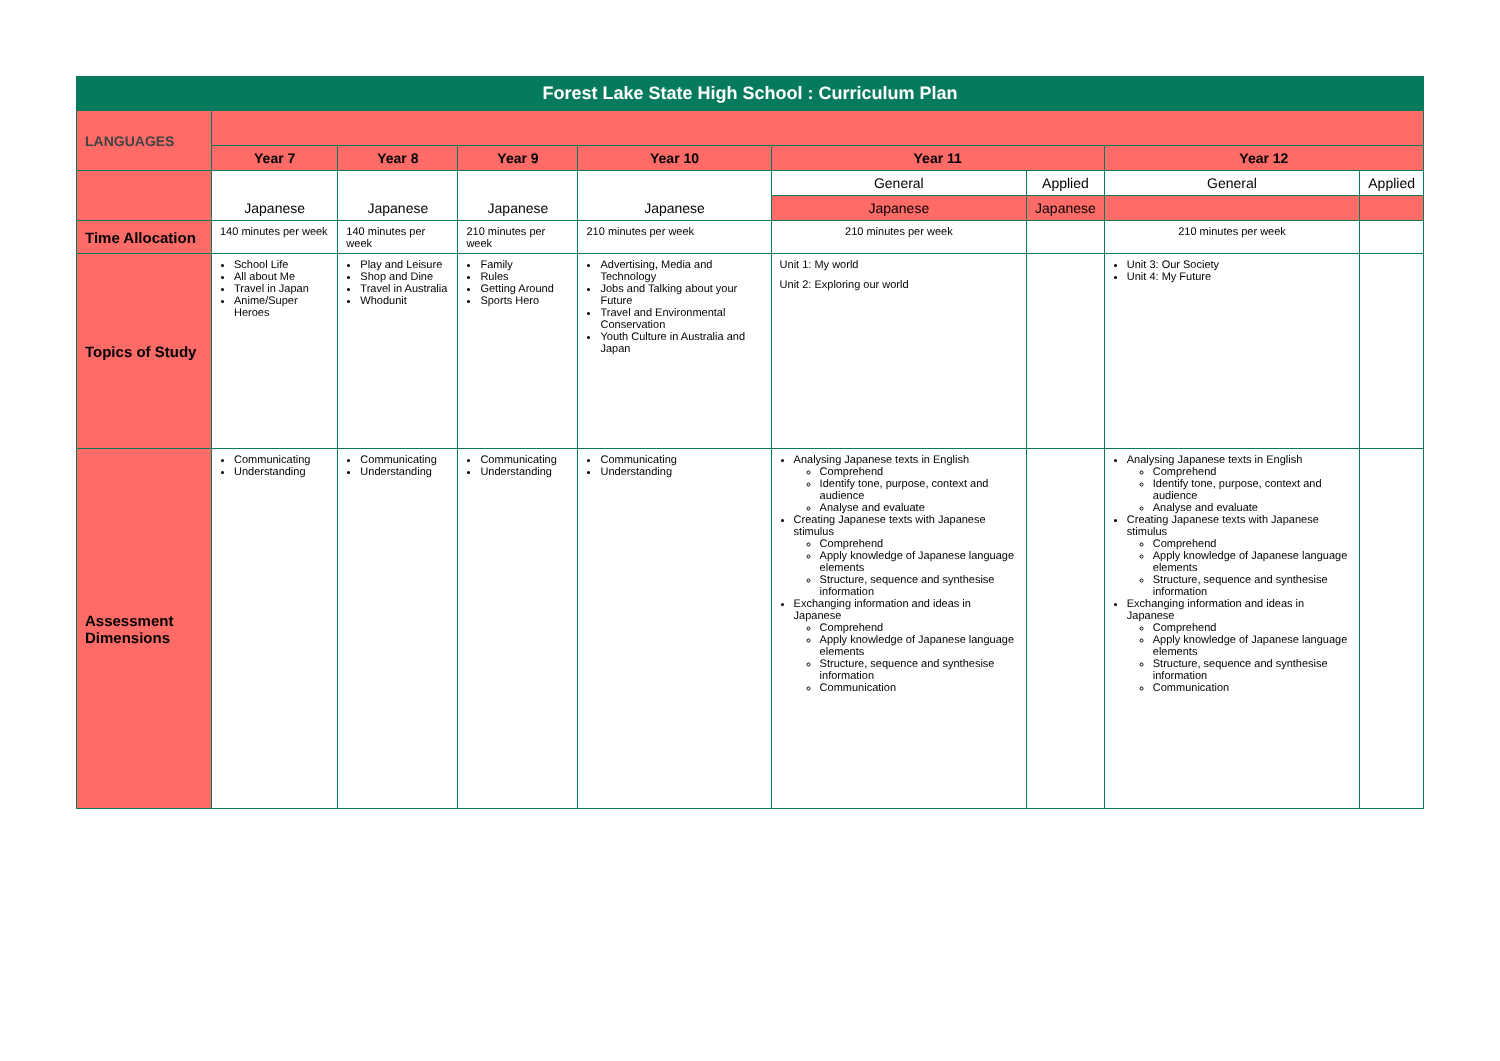| Forest Lake State High School : Curriculum Plan | | | | | | | | |
| LANGUAGES | | | | | | | | |
| | Year 7 | Year 8 | Year 9 | Year 10 | Year 11 | | Year 12 | |
| | Japanese | Japanese | Japanese | Japanese | General | Applied | General | Applied |
| | | | | | Japanese | Japanese | | |
| Time Allocation | 140 minutes per week | 140 minutes per week | 210 minutes per week | 210 minutes per week | 210 minutes per week | | 210 minutes per week | |
| Topics of Study | School Life All about Me Travel in Japan Anime/Super Heroes | Play and Leisure Shop and Dine Travel in Australia Whodunit | Family Rules Getting Around Sports Hero | Advertising, Media and Technology Jobs and Talking about your Future Travel and Environmental Conservation Youth Culture in Australia and Japan | Unit 1: My world Unit 2: Exploring our world | | Unit 3: Our Society Unit 4: My Future | |
| Assessment Dimensions | Communicating Understanding | Communicating Understanding | Communicating Understanding | Communicating Understanding | Analysing Japanese texts in English Comprehend Identify tone, purpose, context and audience Analyse and evaluate Creating Japanese texts with Japanese stimulus Comprehend Apply knowledge of Japanese language elements Structure, sequence and synthesise information Exchanging information and ideas in Japanese Comprehend Apply knowledge of Japanese language elements Structure, sequence and synthesise information Communication | | Analysing Japanese texts in English Comprehend Identify tone, purpose, context and audience Analyse and evaluate Creating Japanese texts with Japanese stimulus Comprehend Apply knowledge of Japanese language elements Structure, sequence and synthesise information Exchanging information and ideas in Japanese Comprehend Apply knowledge of Japanese language elements Structure, sequence and synthesise information Communication | |